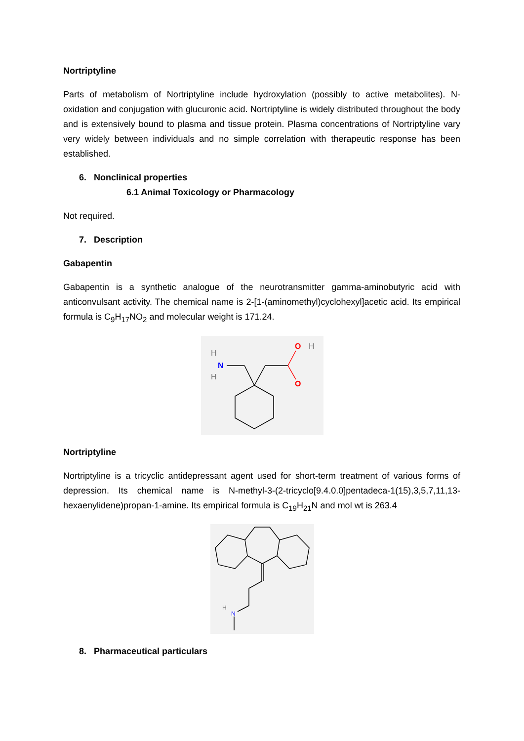Nortriptyline
Parts of metabolism of Nortriptyline include hydroxylation (possibly to active metabolites). N-oxidation and conjugation with glucuronic acid. Nortriptyline is widely distributed throughout the body and is extensively bound to plasma and tissue protein. Plasma concentrations of Nortriptyline vary very widely between individuals and no simple correlation with therapeutic response has been established.
6. Nonclinical properties
6.1 Animal Toxicology or Pharmacology
Not required.
7. Description
Gabapentin
Gabapentin is a synthetic analogue of the neurotransmitter gamma-aminobutyric acid with anticonvulsant activity. The chemical name is 2-[1-(aminomethyl)cyclohexyl]acetic acid. Its empirical formula is C<sub>9</sub>H<sub>17</sub>NO<sub>2</sub> and molecular weight is 171.24.
H
N
H
O
H
O
Nortriptyline
Nortriptyline is a tricyclic antidepressant agent used for short-term treatment of various forms of depression. Its chemical name is N-methyl-3-(2-tricyclo[9.4.0.0]pentadeca-1(15),3,5,7,11,13-hexaenylidene)propan-1-amine. Its empirical formula is C<sub>19</sub>H<sub>21</sub>N and mol wt is 263.4
H
N
8. Pharmaceutical particulars